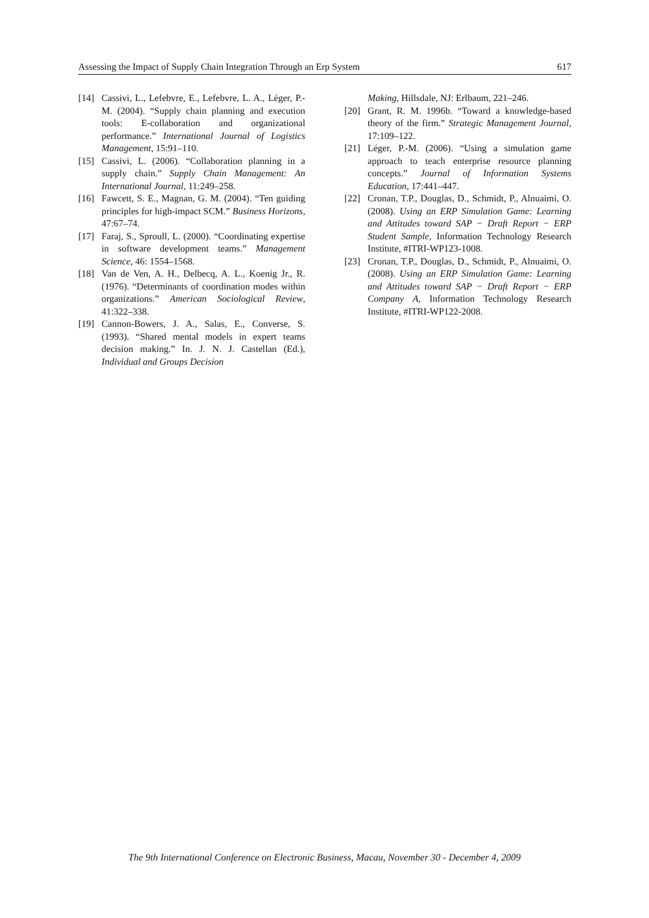Assessing the Impact of Supply Chain Integration Through an Erp System 617
[14] Cassivi, L., Lefebvre, E., Lefebvre, L. A., Léger, P.-M. (2004). “Supply chain planning and execution tools: E-collaboration and organizational performance.” International Journal of Logistics Management, 15:91–110.
[15] Cassivi, L. (2006). “Collaboration planning in a supply chain.” Supply Chain Management: An International Journal, 11:249–258.
[16] Fawcett, S. E., Magnan, G. M. (2004). “Ten guiding principles for high-impact SCM.” Business Horizons, 47:67–74.
[17] Faraj, S., Sproull, L. (2000). “Coordinating expertise in software development teams.” Management Science, 46: 1554–1568.
[18] Van de Ven, A. H., Delbecq, A. L., Koenig Jr., R. (1976). “Determinants of coordination modes within organizations.” American Sociological Review, 41:322–338.
[19] Cannon-Bowers, J. A., Salas, E., Converse, S. (1993). “Shared mental models in expert teams decision making.” In. J. N. J. Castellan (Ed.), Individual and Groups Decision
Making, Hillsdale, NJ: Erlbaum, 221–246.
[20] Grant, R. M. 1996b. “Toward a knowledge-based theory of the firm.” Strategic Management Journal, 17:109–122.
[21] Léger, P.-M. (2006). “Using a simulation game approach to teach enterprise resource planning concepts.” Journal of Information Systems Education, 17:441–447.
[22] Cronan, T.P., Douglas, D., Schmidt, P., Alnuaimi, O. (2008). Using an ERP Simulation Game: Learning and Attitudes toward SAP − Draft Report − ERP Student Sample, Information Technology Research Institute, #ITRI-WP123-1008.
[23] Cronan, T.P., Douglas, D., Schmidt, P., Alnuaimi, O. (2008). Using an ERP Simulation Game: Learning and Attitudes toward SAP − Draft Report − ERP Company A, Information Technology Research Institute, #ITRI-WP122-2008.
The 9th International Conference on Electronic Business, Macau, November 30 - December 4, 2009